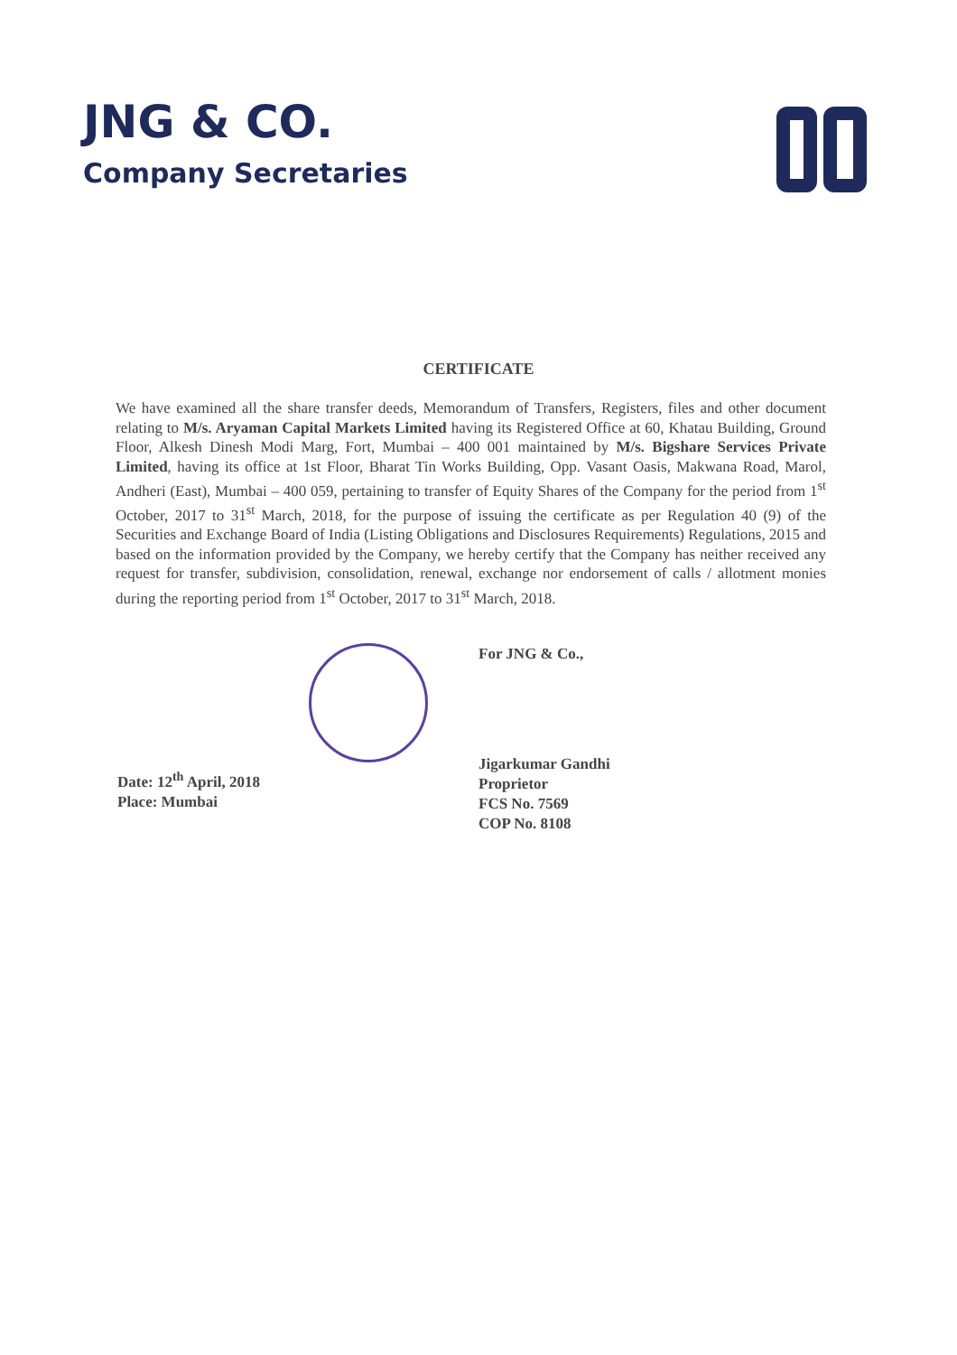JNG & CO.
Company Secretaries
CERTIFICATE
We have examined all the share transfer deeds, Memorandum of Transfers, Registers, files and other document relating to M/s. Aryaman Capital Markets Limited having its Registered Office at 60, Khatau Building, Ground Floor, Alkesh Dinesh Modi Marg, Fort, Mumbai – 400 001 maintained by M/s. Bigshare Services Private Limited, having its office at 1st Floor, Bharat Tin Works Building, Opp. Vasant Oasis, Makwana Road, Marol, Andheri (East), Mumbai – 400 059, pertaining to transfer of Equity Shares of the Company for the period from 1<sup>st</sup> October, 2017 to 31<sup>st</sup> March, 2018, for the purpose of issuing the certificate as per Regulation 40 (9) of the Securities and Exchange Board of India (Listing Obligations and Disclosures Requirements) Regulations, 2015 and based on the information provided by the Company, we hereby certify that the Company has neither received any request for transfer, subdivision, consolidation, renewal, exchange nor endorsement of calls / allotment monies during the reporting period from 1<sup>st</sup> October, 2017 to 31<sup>st</sup> March, 2018.
Date: 12<sup>th</sup> April, 2018
Place: Mumbai
For JNG & Co.,
Jigarkumar Gandhi
Proprietor
FCS No. 7569
COP No. 8108